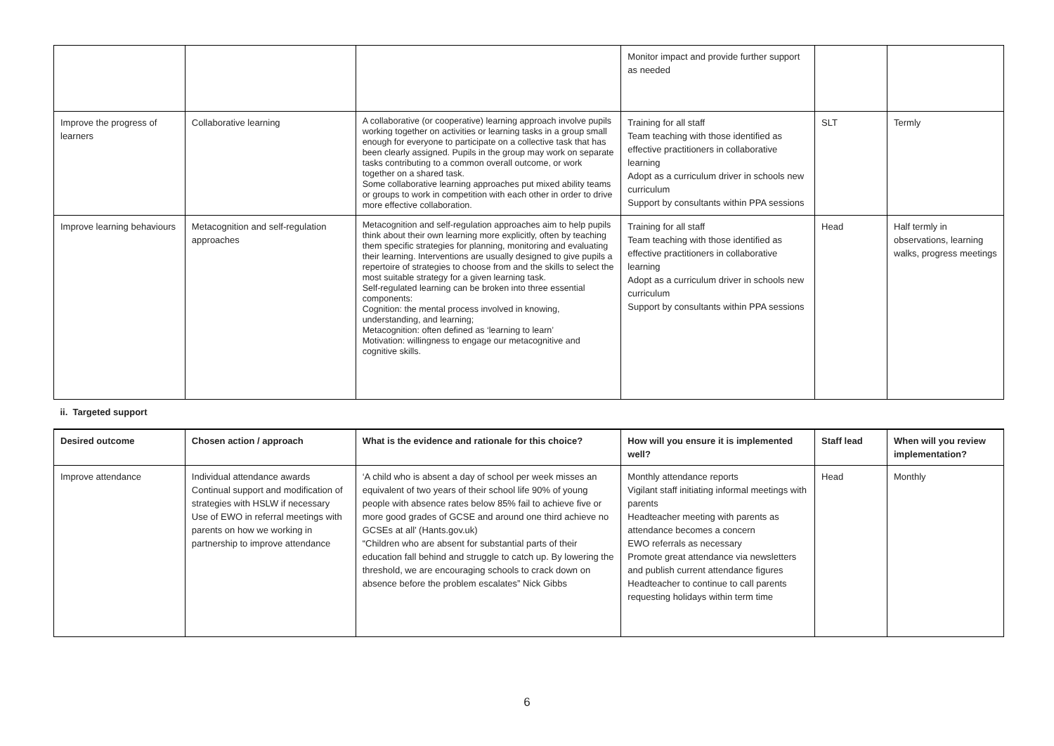| | | | Monitor impact and provide further support as needed | | |
| Improve the progress of learners | Collaborative learning | A collaborative (or cooperative) learning approach involve pupils working together on activities or learning tasks in a group small enough for everyone to participate on a collective task that has been clearly assigned. Pupils in the group may work on separate tasks contributing to a common overall outcome, or work together on a shared task. Some collaborative learning approaches put mixed ability teams or groups to work in competition with each other in order to drive more effective collaboration. | Training for all staff Team teaching with those identified as effective practitioners in collaborative learning Adopt as a curriculum driver in schools new curriculum Support by consultants within PPA sessions | SLT | Termly |
| Improve learning behaviours | Metacognition and self-regulation approaches | Metacognition and self-regulation approaches aim to help pupils think about their own learning more explicitly, often by teaching them specific strategies for planning, monitoring and evaluating their learning. Interventions are usually designed to give pupils a repertoire of strategies to choose from and the skills to select the most suitable strategy for a given learning task. Self-regulated learning can be broken into three essential components: Cognition: the mental process involved in knowing, understanding, and learning; Metacognition: often defined as ‘learning to learn’ Motivation: willingness to engage our metacognitive and cognitive skills. | Training for all staff Team teaching with those identified as effective practitioners in collaborative learning Adopt as a curriculum driver in schools new curriculum Support by consultants within PPA sessions | Head | Half termly in observations, learning walks, progress meetings |
| ii. Targeted support | | | | | |
| Desired outcome | Chosen action / approach | What is the evidence and rationale for this choice? | How will you ensure it is implemented well? | Staff lead | When will you review implementation? |
| Improve attendance | Individual attendance awards Continual support and modification of strategies with HSLW if necessary Use of EWO in referral meetings with parents on how we working in partnership to improve attendance | ‘A child who is absent a day of school per week misses an equivalent of two years of their school life 90% of young people with absence rates below 85% fail to achieve five or more good grades of GCSE and around one third achieve no GCSEs at all’ (Hants.gov.uk) “Children who are absent for substantial parts of their education fall behind and struggle to catch up. By lowering the threshold, we are encouraging schools to crack down on absence before the problem escalates” Nick Gibbs | Monthly attendance reports Vigilant staff initiating informal meetings with parents Headteacher meeting with parents as attendance becomes a concern EWO referrals as necessary Promote great attendance via newsletters and publish current attendance figures Headteacher to continue to call parents requesting holidays within term time | Head | Monthly |
6